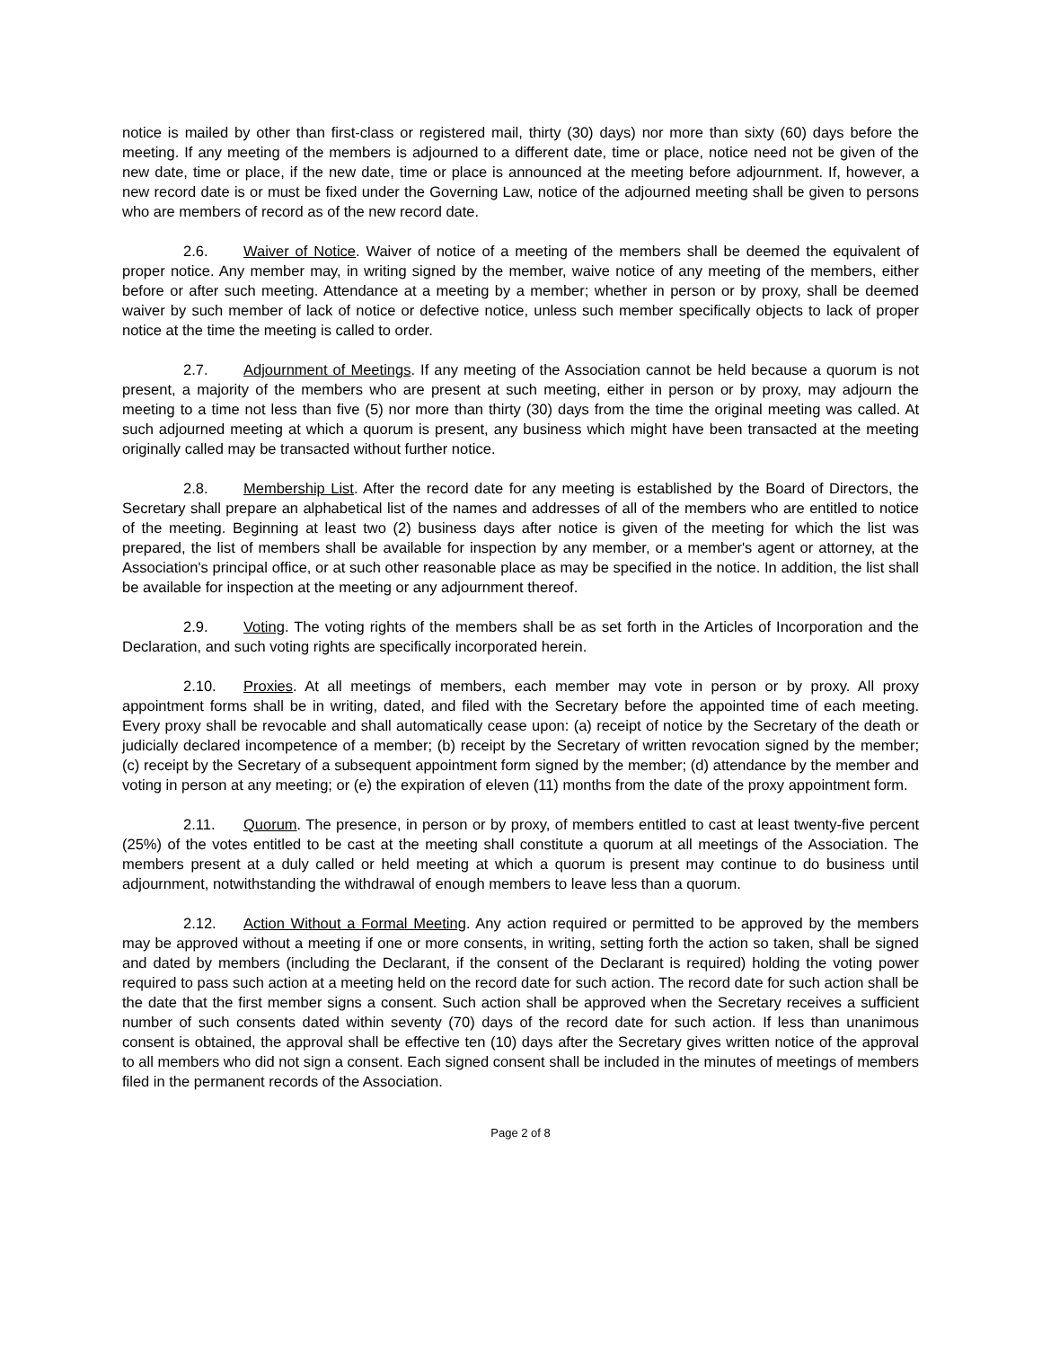notice is mailed by other than first-class or registered mail, thirty (30) days) nor more than sixty (60) days before the meeting. If any meeting of the members is adjourned to a different date, time or place, notice need not be given of the new date, time or place, if the new date, time or place is announced at the meeting before adjournment. If, however, a new record date is or must be fixed under the Governing Law, notice of the adjourned meeting shall be given to persons who are members of record as of the new record date.
2.6. Waiver of Notice. Waiver of notice of a meeting of the members shall be deemed the equivalent of proper notice. Any member may, in writing signed by the member, waive notice of any meeting of the members, either before or after such meeting. Attendance at a meeting by a member; whether in person or by proxy, shall be deemed waiver by such member of lack of notice or defective notice, unless such member specifically objects to lack of proper notice at the time the meeting is called to order.
2.7. Adjournment of Meetings. If any meeting of the Association cannot be held because a quorum is not present, a majority of the members who are present at such meeting, either in person or by proxy, may adjourn the meeting to a time not less than five (5) nor more than thirty (30) days from the time the original meeting was called. At such adjourned meeting at which a quorum is present, any business which might have been transacted at the meeting originally called may be transacted without further notice.
2.8. Membership List. After the record date for any meeting is established by the Board of Directors, the Secretary shall prepare an alphabetical list of the names and addresses of all of the members who are entitled to notice of the meeting. Beginning at least two (2) business days after notice is given of the meeting for which the list was prepared, the list of members shall be available for inspection by any member, or a member's agent or attorney, at the Association's principal office, or at such other reasonable place as may be specified in the notice. In addition, the list shall be available for inspection at the meeting or any adjournment thereof.
2.9. Voting. The voting rights of the members shall be as set forth in the Articles of Incorporation and the Declaration, and such voting rights are specifically incorporated herein.
2.10. Proxies. At all meetings of members, each member may vote in person or by proxy. All proxy appointment forms shall be in writing, dated, and filed with the Secretary before the appointed time of each meeting. Every proxy shall be revocable and shall automatically cease upon: (a) receipt of notice by the Secretary of the death or judicially declared incompetence of a member; (b) receipt by the Secretary of written revocation signed by the member; (c) receipt by the Secretary of a subsequent appointment form signed by the member; (d) attendance by the member and voting in person at any meeting; or (e) the expiration of eleven (11) months from the date of the proxy appointment form.
2.11. Quorum. The presence, in person or by proxy, of members entitled to cast at least twenty-five percent (25%) of the votes entitled to be cast at the meeting shall constitute a quorum at all meetings of the Association. The members present at a duly called or held meeting at which a quorum is present may continue to do business until adjournment, notwithstanding the withdrawal of enough members to leave less than a quorum.
2.12. Action Without a Formal Meeting. Any action required or permitted to be approved by the members may be approved without a meeting if one or more consents, in writing, setting forth the action so taken, shall be signed and dated by members (including the Declarant, if the consent of the Declarant is required) holding the voting power required to pass such action at a meeting held on the record date for such action. The record date for such action shall be the date that the first member signs a consent. Such action shall be approved when the Secretary receives a sufficient number of such consents dated within seventy (70) days of the record date for such action. If less than unanimous consent is obtained, the approval shall be effective ten (10) days after the Secretary gives written notice of the approval to all members who did not sign a consent. Each signed consent shall be included in the minutes of meetings of members filed in the permanent records of the Association.
Page 2 of 8